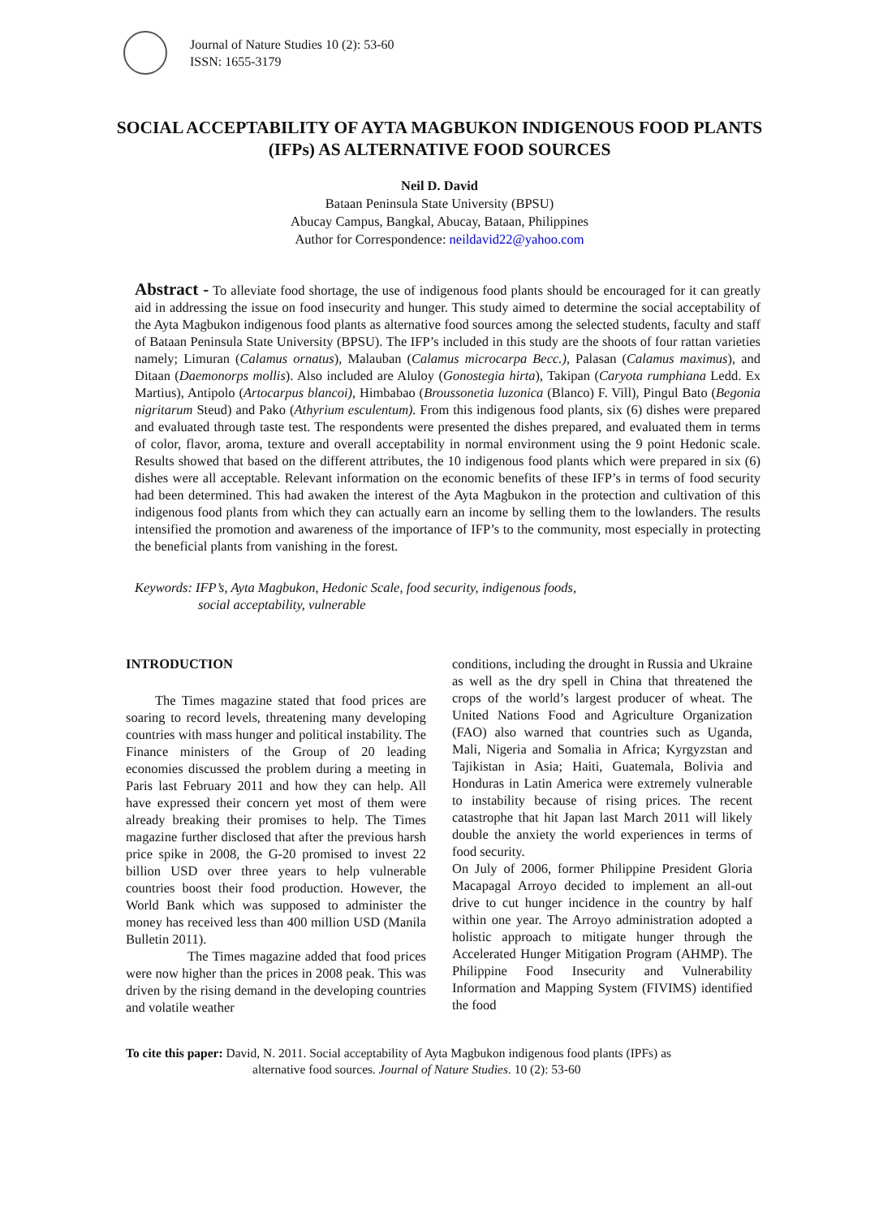Journal of Nature Studies 10 (2): 53-60
ISSN: 1655-3179
SOCIAL ACCEPTABILITY OF AYTA MAGBUKON INDIGENOUS FOOD PLANTS (IFPs) AS ALTERNATIVE FOOD SOURCES
Neil D. David
Bataan Peninsula State University (BPSU)
Abucay Campus, Bangkal, Abucay, Bataan, Philippines
Author for Correspondence: neildavid22@yahoo.com
Abstract - To alleviate food shortage, the use of indigenous food plants should be encouraged for it can greatly aid in addressing the issue on food insecurity and hunger. This study aimed to determine the social acceptability of the Ayta Magbukon indigenous food plants as alternative food sources among the selected students, faculty and staff of Bataan Peninsula State University (BPSU). The IFP’s included in this study are the shoots of four rattan varieties namely; Limuran (Calamus ornatus), Malauban (Calamus microcarpa Becc.), Palasan (Calamus maximus), and Ditaan (Daemonorps mollis). Also included are Aluloy (Gonostegia hirta), Takipan (Caryota rumphiana Ledd. Ex Martius), Antipolo (Artocarpus blancoi), Himbabao (Broussonetia luzonica (Blanco) F. Vill), Pingul Bato (Begonia nigritarum Steud) and Pako (Athyrium esculentum). From this indigenous food plants, six (6) dishes were prepared and evaluated through taste test. The respondents were presented the dishes prepared, and evaluated them in terms of color, flavor, aroma, texture and overall acceptability in normal environment using the 9 point Hedonic scale. Results showed that based on the different attributes, the 10 indigenous food plants which were prepared in six (6) dishes were all acceptable. Relevant information on the economic benefits of these IFP’s in terms of food security had been determined. This had awaken the interest of the Ayta Magbukon in the protection and cultivation of this indigenous food plants from which they can actually earn an income by selling them to the lowlanders. The results intensified the promotion and awareness of the importance of IFP’s to the community, most especially in protecting the beneficial plants from vanishing in the forest.
Keywords: IFP’s, Ayta Magbukon, Hedonic Scale, food security, indigenous foods,
social acceptability, vulnerable
INTRODUCTION
The Times magazine stated that food prices are soaring to record levels, threatening many developing countries with mass hunger and political instability. The Finance ministers of the Group of 20 leading economies discussed the problem during a meeting in Paris last February 2011 and how they can help. All have expressed their concern yet most of them were already breaking their promises to help. The Times magazine further disclosed that after the previous harsh price spike in 2008, the G-20 promised to invest 22 billion USD over three years to help vulnerable countries boost their food production. However, the World Bank which was supposed to administer the money has received less than 400 million USD (Manila Bulletin 2011).
The Times magazine added that food prices were now higher than the prices in 2008 peak. This was driven by the rising demand in the developing countries and volatile weather
conditions, including the drought in Russia and Ukraine as well as the dry spell in China that threatened the crops of the world’s largest producer of wheat. The United Nations Food and Agriculture Organization (FAO) also warned that countries such as Uganda, Mali, Nigeria and Somalia in Africa; Kyrgyzstan and Tajikistan in Asia; Haiti, Guatemala, Bolivia and Honduras in Latin America were extremely vulnerable to instability because of rising prices. The recent catastrophe that hit Japan last March 2011 will likely double the anxiety the world experiences in terms of food security.
On July of 2006, former Philippine President Gloria Macapagal Arroyo decided to implement an all-out drive to cut hunger incidence in the country by half within one year. The Arroyo administration adopted a holistic approach to mitigate hunger through the Accelerated Hunger Mitigation Program (AHMP). The Philippine Food Insecurity and Vulnerability Information and Mapping System (FIVIMS) identified the food
To cite this paper: David, N. 2011. Social acceptability of Ayta Magbukon indigenous food plants (IPFs) as
alternative food sources. Journal of Nature Studies. 10 (2): 53-60